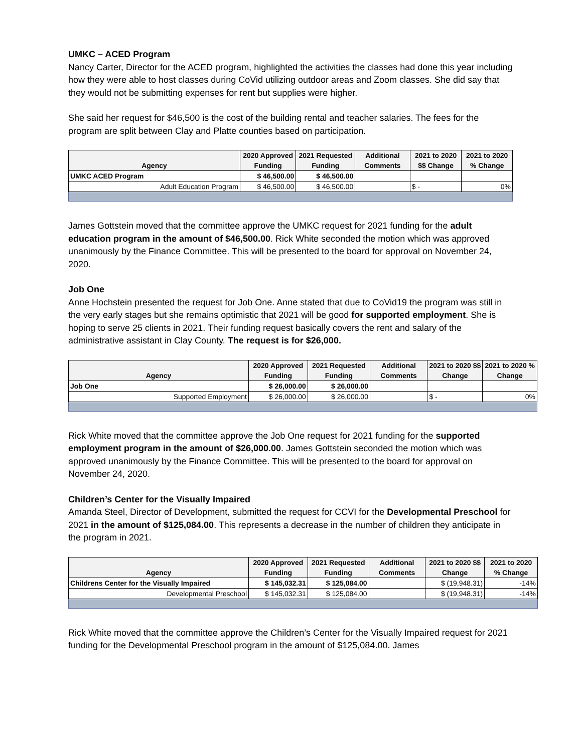UMKC – ACED Program
Nancy Carter, Director for the ACED program, highlighted the activities the classes had done this year including how they were able to host classes during CoVid utilizing outdoor areas and Zoom classes. She did say that they would not be submitting expenses for rent but supplies were higher.
She said her request for $46,500 is the cost of the building rental and teacher salaries. The fees for the program are split between Clay and Platte counties based on participation.
| Agency | 2020 Approved Funding | 2021 Requested Funding | Additional Comments | 2021 to 2020 $$ Change | 2021 to 2020 % Change |
| --- | --- | --- | --- | --- | --- |
| UMKC ACED Program | $ 46,500.00 | $ 46,500.00 | | | |
| Adult Education Program | $ 46,500.00 | $ 46,500.00 | | $ - | 0% |
James Gottstein moved that the committee approve the UMKC request for 2021 funding for the adult education program in the amount of $46,500.00. Rick White seconded the motion which was approved unanimously by the Finance Committee. This will be presented to the board for approval on November 24, 2020.
Job One
Anne Hochstein presented the request for Job One. Anne stated that due to CoVid19 the program was still in the very early stages but she remains optimistic that 2021 will be good for supported employment. She is hoping to serve 25 clients in 2021. Their funding request basically covers the rent and salary of the administrative assistant in Clay County. The request is for $26,000.
| Agency | 2020 Approved Funding | 2021 Requested Funding | Additional Comments | 2021 to 2020 $$ Change | 2021 to 2020 % Change |
| --- | --- | --- | --- | --- | --- |
| Job One | $ 26,000.00 | $ 26,000.00 | | | |
| Supported Employment | $ 26,000.00 | $ 26,000.00 | | $ - | 0% |
Rick White moved that the committee approve the Job One request for 2021 funding for the supported employment program in the amount of $26,000.00. James Gottstein seconded the motion which was approved unanimously by the Finance Committee. This will be presented to the board for approval on November 24, 2020.
Children’s Center for the Visually Impaired
Amanda Steel, Director of Development, submitted the request for CCVI for the Developmental Preschool for 2021 in the amount of $125,084.00. This represents a decrease in the number of children they anticipate in the program in 2021.
| Agency | 2020 Approved Funding | 2021 Requested Funding | Additional Comments | 2021 to 2020 $$ Change | 2021 to 2020 % Change |
| --- | --- | --- | --- | --- | --- |
| Childrens Center for the Visually Impaired | $ 145,032.31 | $ 125,084.00 | | $ (19,948.31) | -14% |
| Developmental Preschool | $ 145,032.31 | $ 125,084.00 | | $ (19,948.31) | -14% |
Rick White moved that the committee approve the Children’s Center for the Visually Impaired request for 2021 funding for the Developmental Preschool program in the amount of $125,084.00. James